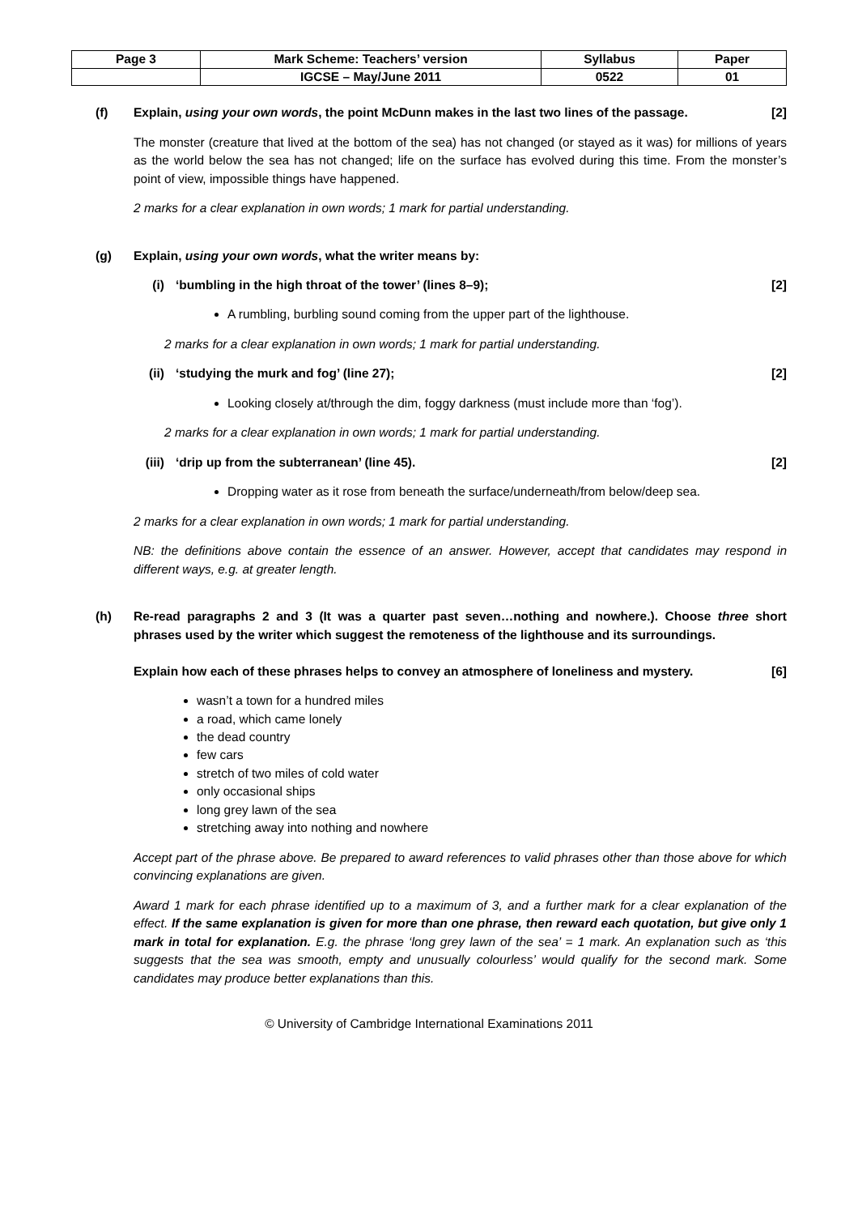| Page 3 | Mark Scheme: Teachers’ version | Syllabus | Paper |
| | IGCSE – May/June 2011 | 0522 | 01 |
(f) Explain, using your own words, the point McDunn makes in the last two lines of the passage. [2]
The monster (creature that lived at the bottom of the sea) has not changed (or stayed as it was) for millions of years as the world below the sea has not changed; life on the surface has evolved during this time. From the monster’s point of view, impossible things have happened.
2 marks for a clear explanation in own words; 1 mark for partial understanding.
(g) Explain, using your own words, what the writer means by:
(i) ‘bumbling in the high throat of the tower’ (lines 8–9); [2]
A rumbling, burbling sound coming from the upper part of the lighthouse.
2 marks for a clear explanation in own words; 1 mark for partial understanding.
(ii) ‘studying the murk and fog’ (line 27); [2]
Looking closely at/through the dim, foggy darkness (must include more than ‘fog’).
2 marks for a clear explanation in own words; 1 mark for partial understanding.
(iii)
‘drip up from the subterranean’ (line 45). [2]
Dropping water as it rose from beneath the surface/underneath/from below/deep sea.
2 marks for a clear explanation in own words; 1 mark for partial understanding.
NB: the definitions above contain the essence of an answer. However, accept that candidates may respond in different ways, e.g. at greater length.
(h) Re-read paragraphs 2 and 3 (It was a quarter past seven…nothing and nowhere.). Choose three short phrases used by the writer which suggest the remoteness of the lighthouse and its surroundings.
Explain how each of these phrases helps to convey an atmosphere of loneliness and mystery. [6]
wasn’t a town for a hundred miles
a road, which came lonely
the dead country
few cars
stretch of two miles of cold water
only occasional ships
long grey lawn of the sea
stretching away into nothing and nowhere
Accept part of the phrase above. Be prepared to award references to valid phrases other than those above for which convincing explanations are given.
Award 1 mark for each phrase identified up to a maximum of 3, and a further mark for a clear explanation of the effect. If the same explanation is given for more than one phrase, then reward each quotation, but give only 1 mark in total for explanation. E.g. the phrase ‘long grey lawn of the sea’ = 1 mark. An explanation such as ‘this suggests that the sea was smooth, empty and unusually colourless’ would qualify for the second mark. Some candidates may produce better explanations than this.
© University of Cambridge International Examinations 2011